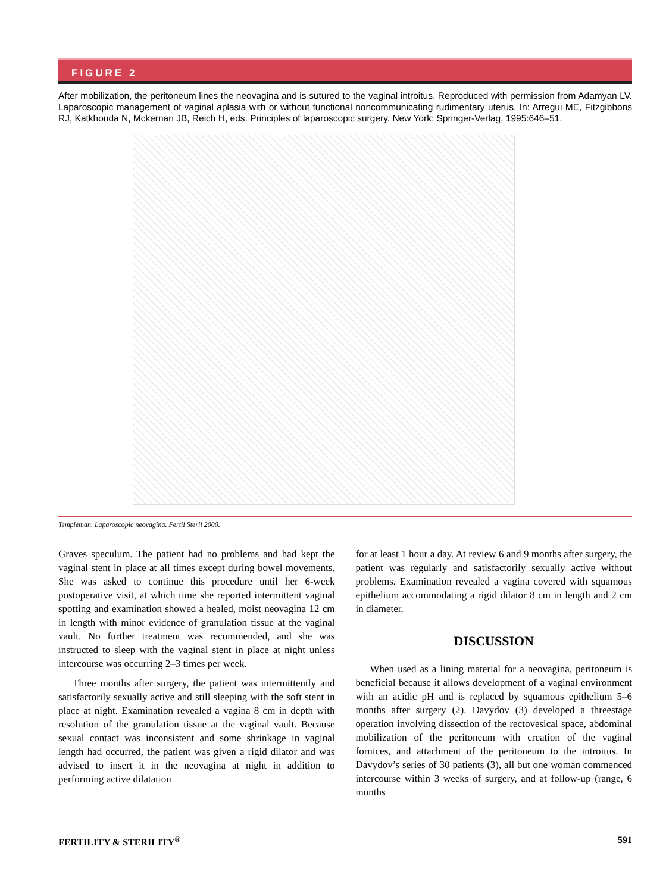FIGURE 2
After mobilization, the peritoneum lines the neovagina and is sutured to the vaginal introitus. Reproduced with permission from Adamyan LV. Laparoscopic management of vaginal aplasia with or without functional noncommunicating rudimentary uterus. In: Arregui ME, Fitzgibbons RJ, Katkhouda N, Mckernan JB, Reich H, eds. Principles of laparoscopic surgery. New York: Springer-Verlag, 1995:646–51.
Templeman. Laparoscopic neovagina. Fertil Steril 2000.
Graves speculum. The patient had no problems and had kept the vaginal stent in place at all times except during bowel movements. She was asked to continue this procedure until her 6-week postoperative visit, at which time she reported intermittent vaginal spotting and examination showed a healed, moist neovagina 12 cm in length with minor evidence of granulation tissue at the vaginal vault. No further treatment was recommended, and she was instructed to sleep with the vaginal stent in place at night unless intercourse was occurring 2–3 times per week.
Three months after surgery, the patient was intermittently and satisfactorily sexually active and still sleeping with the soft stent in place at night. Examination revealed a vagina 8 cm in depth with resolution of the granulation tissue at the vaginal vault. Because sexual contact was inconsistent and some shrinkage in vaginal length had occurred, the patient was given a rigid dilator and was advised to insert it in the neovagina at night in addition to performing active dilatation
for at least 1 hour a day. At review 6 and 9 months after surgery, the patient was regularly and satisfactorily sexually active without problems. Examination revealed a vagina covered with squamous epithelium accommodating a rigid dilator 8 cm in length and 2 cm in diameter.
DISCUSSION
When used as a lining material for a neovagina, peritoneum is beneficial because it allows development of a vaginal environment with an acidic pH and is replaced by squamous epithelium 5–6 months after surgery (2). Davydov (3) developed a threestage operation involving dissection of the rectovesical space, abdominal mobilization of the peritoneum with creation of the vaginal fornices, and attachment of the peritoneum to the introitus. In Davydov’s series of 30 patients (3), all but one woman commenced intercourse within 3 weeks of surgery, and at follow-up (range, 6 months
FERTILITY & STERILITY<sup>®</sup> 591